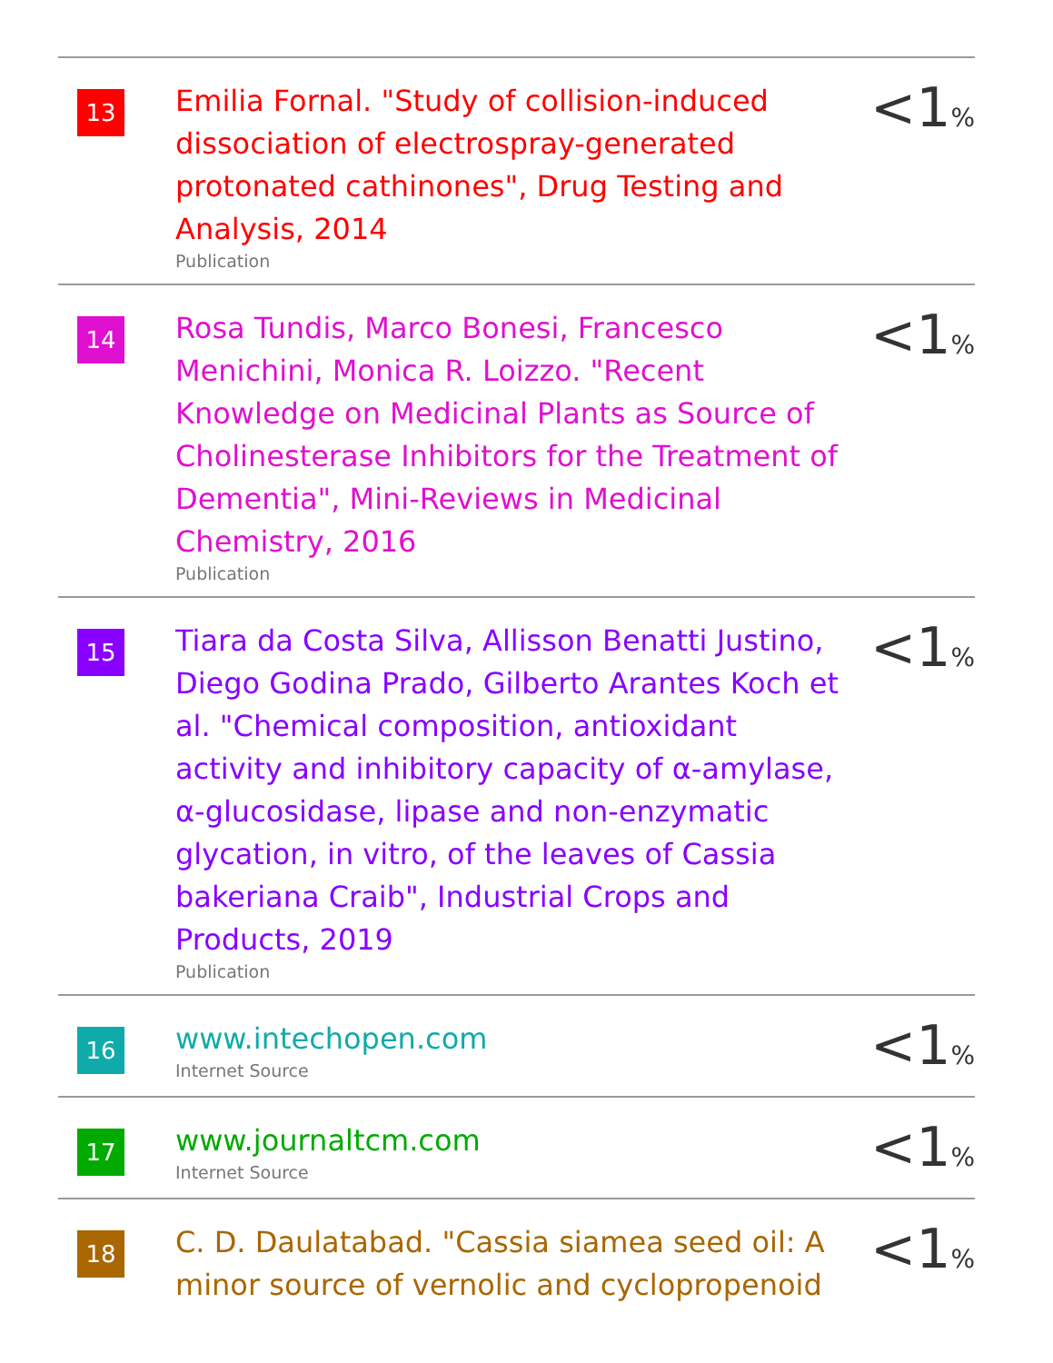| 13 | Emilia Fornal. "Study of collision-induced dissociation of electrospray-generated protonated cathinones", Drug Testing and Analysis, 2014 Publication | <1 % |
| 14 | Rosa Tundis, Marco Bonesi, Francesco Menichini, Monica R. Loizzo. "Recent Knowledge on Medicinal Plants as Source of Cholinesterase Inhibitors for the Treatment of Dementia", Mini-Reviews in Medicinal Chemistry, 2016 Publication | <1 % |
| 15 | Tiara da Costa Silva, Allisson Benatti Justino, Diego Godina Prado, Gilberto Arantes Koch et al. "Chemical composition, antioxidant activity and inhibitory capacity of α-amylase, α-glucosidase, lipase and non-enzymatic glycation, in vitro, of the leaves of Cassia bakeriana Craib", Industrial Crops and Products, 2019 Publication | <1 % |
| 16 | www.intechopen.com Internet Source | <1 % |
| 17 | www.journaltcm.com Internet Source | <1 % |
| 18 | C. D. Daulatabad. "Cassia siamea seed oil: A minor source of vernolic and cyclopropenoid | <1 % |